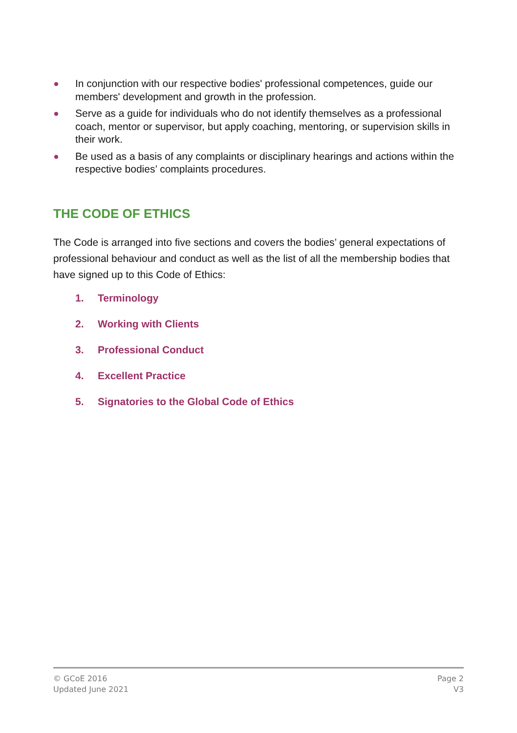In conjunction with our respective bodies' professional competences, guide our members' development and growth in the profession.
Serve as a guide for individuals who do not identify themselves as a professional coach, mentor or supervisor, but apply coaching, mentoring, or supervision skills in their work.
Be used as a basis of any complaints or disciplinary hearings and actions within the respective bodies’ complaints procedures.
THE CODE OF ETHICS
The Code is arranged into five sections and covers the bodies’ general expectations of professional behaviour and conduct as well as the list of all the membership bodies that have signed up to this Code of Ethics:
1. Terminology
2. Working with Clients
3. Professional Conduct
4. Excellent Practice
5. Signatories to the Global Code of Ethics
© GCoE 2016
Updated June 2021
Page 2
V3